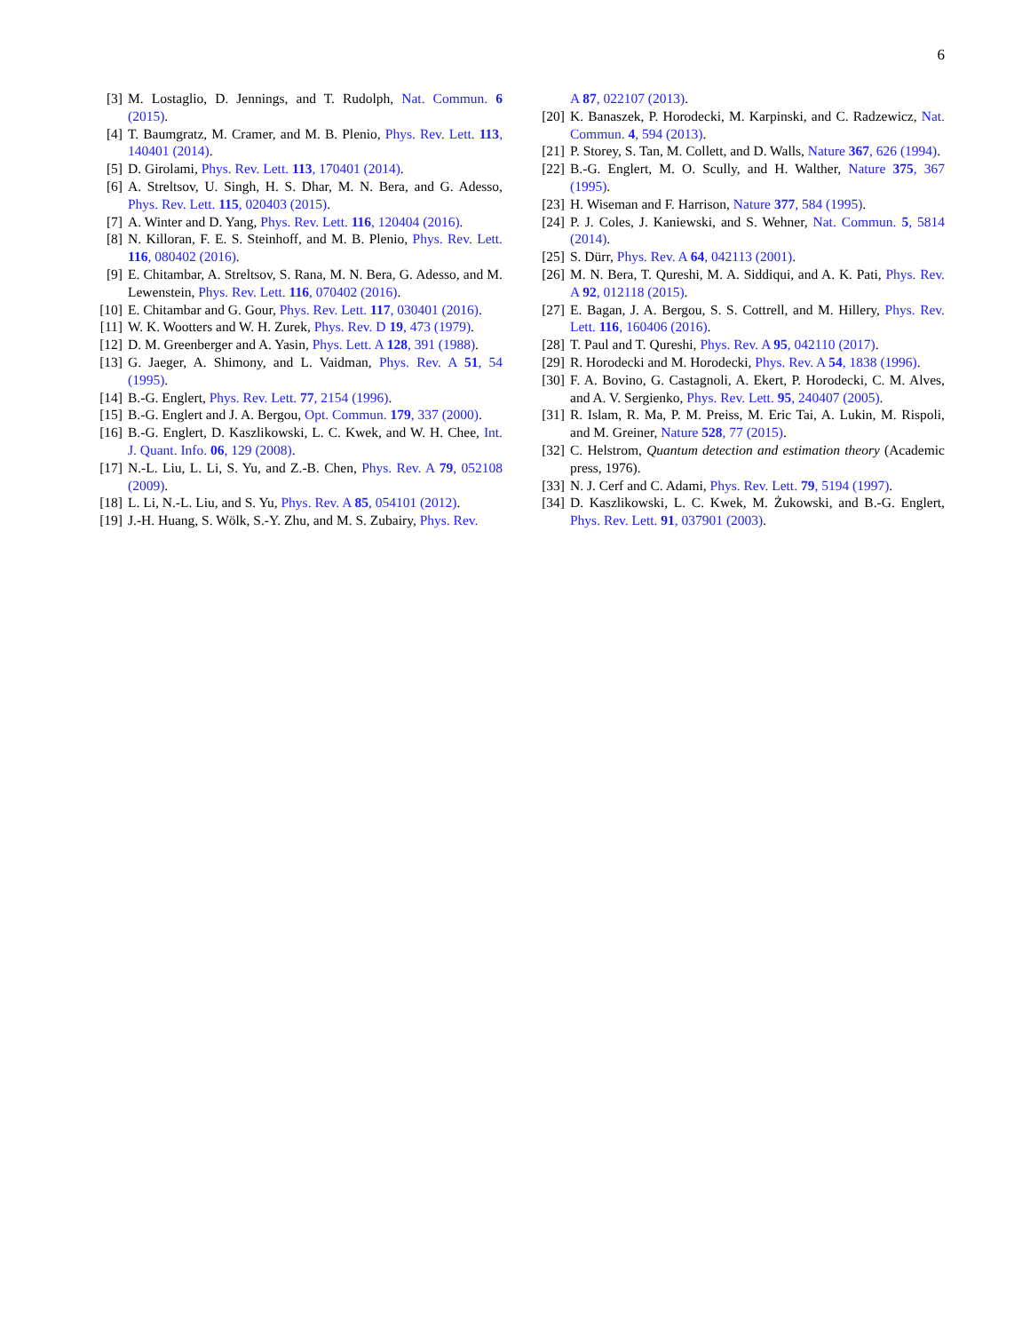6
[3] M. Lostaglio, D. Jennings, and T. Rudolph, Nat. Commun. 6 (2015).
[4] T. Baumgratz, M. Cramer, and M. B. Plenio, Phys. Rev. Lett. 113, 140401 (2014).
[5] D. Girolami, Phys. Rev. Lett. 113, 170401 (2014).
[6] A. Streltsov, U. Singh, H. S. Dhar, M. N. Bera, and G. Adesso, Phys. Rev. Lett. 115, 020403 (2015).
[7] A. Winter and D. Yang, Phys. Rev. Lett. 116, 120404 (2016).
[8] N. Killoran, F. E. S. Steinhoff, and M. B. Plenio, Phys. Rev. Lett. 116, 080402 (2016).
[9] E. Chitambar, A. Streltsov, S. Rana, M. N. Bera, G. Adesso, and M. Lewenstein, Phys. Rev. Lett. 116, 070402 (2016).
[10] E. Chitambar and G. Gour, Phys. Rev. Lett. 117, 030401 (2016).
[11] W. K. Wootters and W. H. Zurek, Phys. Rev. D 19, 473 (1979).
[12] D. M. Greenberger and A. Yasin, Phys. Lett. A 128, 391 (1988).
[13] G. Jaeger, A. Shimony, and L. Vaidman, Phys. Rev. A 51, 54 (1995).
[14] B.-G. Englert, Phys. Rev. Lett. 77, 2154 (1996).
[15] B.-G. Englert and J. A. Bergou, Opt. Commun. 179, 337 (2000).
[16] B.-G. Englert, D. Kaszlikowski, L. C. Kwek, and W. H. Chee, Int. J. Quant. Info. 06, 129 (2008).
[17] N.-L. Liu, L. Li, S. Yu, and Z.-B. Chen, Phys. Rev. A 79, 052108 (2009).
[18] L. Li, N.-L. Liu, and S. Yu, Phys. Rev. A 85, 054101 (2012).
[19] J.-H. Huang, S. Wölk, S.-Y. Zhu, and M. S. Zubairy, Phys. Rev.
A 87, 022107 (2013).
[20] K. Banaszek, P. Horodecki, M. Karpinski, and C. Radzewicz, Nat. Commun. 4, 594 (2013).
[21] P. Storey, S. Tan, M. Collett, and D. Walls, Nature 367, 626 (1994).
[22] B.-G. Englert, M. O. Scully, and H. Walther, Nature 375, 367 (1995).
[23] H. Wiseman and F. Harrison, Nature 377, 584 (1995).
[24] P. J. Coles, J. Kaniewski, and S. Wehner, Nat. Commun. 5, 5814 (2014).
[25] S. Dürr, Phys. Rev. A 64, 042113 (2001).
[26] M. N. Bera, T. Qureshi, M. A. Siddiqui, and A. K. Pati, Phys. Rev. A 92, 012118 (2015).
[27] E. Bagan, J. A. Bergou, S. S. Cottrell, and M. Hillery, Phys. Rev. Lett. 116, 160406 (2016).
[28] T. Paul and T. Qureshi, Phys. Rev. A 95, 042110 (2017).
[29] R. Horodecki and M. Horodecki, Phys. Rev. A 54, 1838 (1996).
[30] F. A. Bovino, G. Castagnoli, A. Ekert, P. Horodecki, C. M. Alves, and A. V. Sergienko, Phys. Rev. Lett. 95, 240407 (2005).
[31] R. Islam, R. Ma, P. M. Preiss, M. Eric Tai, A. Lukin, M. Rispoli, and M. Greiner, Nature 528, 77 (2015).
[32] C. Helstrom, Quantum detection and estimation theory (Academic press, 1976).
[33] N. J. Cerf and C. Adami, Phys. Rev. Lett. 79, 5194 (1997).
[34] D. Kaszlikowski, L. C. Kwek, M. Żukowski, and B.-G. Englert, Phys. Rev. Lett. 91, 037901 (2003).